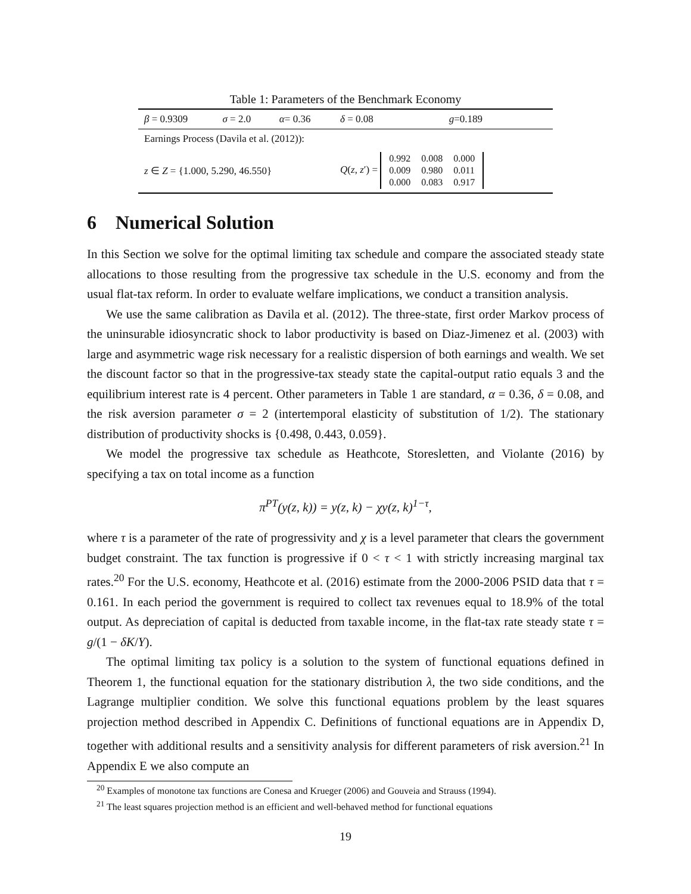Table 1: Parameters of the Benchmark Economy
| β = 0.9309 | σ = 2.0 | α = 0.36 | δ = 0.08 | g =0.189 |
| Earnings Process (Davila et al. (2012)): | | | | |
| z ∈ Z = {1.000, 5.290, 46.550} | | | Q ( z , z ′) = / 0.992 / 0.008 / 0.000 / / 0.009 / 0.980 / 0.011 / / 0.000 / 0.083 / 0.917 / | |
6 Numerical Solution
In this Section we solve for the optimal limiting tax schedule and compare the associated steady state allocations to those resulting from the progressive tax schedule in the U.S. economy and from the usual flat-tax reform. In order to evaluate welfare implications, we conduct a transition analysis.
We use the same calibration as Davila et al. (2012). The three-state, first order Markov process of the uninsurable idiosyncratic shock to labor productivity is based on Diaz-Jimenez et al. (2003) with large and asymmetric wage risk necessary for a realistic dispersion of both earnings and wealth. We set the discount factor so that in the progressive-tax steady state the capital-output ratio equals 3 and the equilibrium interest rate is 4 percent. Other parameters in Table 1 are standard, α = 0.36, δ = 0.08, and the risk aversion parameter σ = 2 (intertemporal elasticity of substitution of 1/2). The stationary distribution of productivity shocks is {0.498, 0.443, 0.059}.
We model the progressive tax schedule as Heathcote, Storesletten, and Violante (2016) by specifying a tax on total income as a function
π<sup>PT</sup>(y(z, k)) = y(z, k) − χy(z, k)<sup>1−τ</sup>,
where τ is a parameter of the rate of progressivity and χ is a level parameter that clears the government budget constraint. The tax function is progressive if 0 < τ < 1 with strictly increasing marginal tax rates.<sup>20</sup> For the U.S. economy, Heathcote et al. (2016) estimate from the 2000-2006 PSID data that τ = 0.161. In each period the government is required to collect tax revenues equal to 18.9% of the total output. As depreciation of capital is deducted from taxable income, in the flat-tax rate steady state τ = g/(1 − δK/Y).
The optimal limiting tax policy is a solution to the system of functional equations defined in Theorem 1, the functional equation for the stationary distribution λ, the two side conditions, and the Lagrange multiplier condition. We solve this functional equations problem by the least squares projection method described in Appendix C. Definitions of functional equations are in Appendix D, together with additional results and a sensitivity analysis for different parameters of risk aversion.<sup>21</sup> In Appendix E we also compute an
<sup>20</sup> Examples of monotone tax functions are Conesa and Krueger (2006) and Gouveia and Strauss (1994).
<sup>21</sup> The least squares projection method is an efficient and well-behaved method for functional equations
19